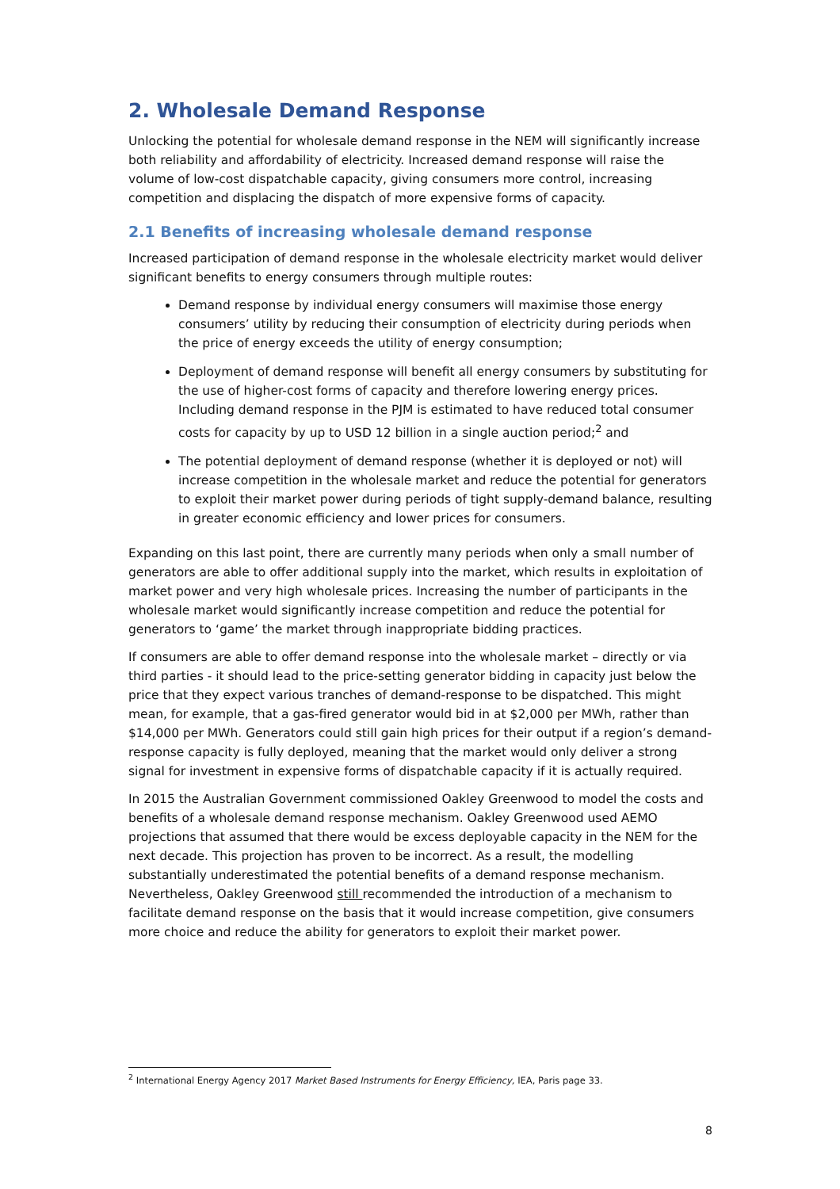2. Wholesale Demand Response
Unlocking the potential for wholesale demand response in the NEM will significantly increase both reliability and affordability of electricity. Increased demand response will raise the volume of low-cost dispatchable capacity, giving consumers more control, increasing competition and displacing the dispatch of more expensive forms of capacity.
2.1 Benefits of increasing wholesale demand response
Increased participation of demand response in the wholesale electricity market would deliver significant benefits to energy consumers through multiple routes:
Demand response by individual energy consumers will maximise those energy consumers’ utility by reducing their consumption of electricity during periods when the price of energy exceeds the utility of energy consumption;
Deployment of demand response will benefit all energy consumers by substituting for the use of higher-cost forms of capacity and therefore lowering energy prices. Including demand response in the PJM is estimated to have reduced total consumer costs for capacity by up to USD 12 billion in a single auction period;<sup>2</sup> and
The potential deployment of demand response (whether it is deployed or not) will increase competition in the wholesale market and reduce the potential for generators to exploit their market power during periods of tight supply-demand balance, resulting in greater economic efficiency and lower prices for consumers.
Expanding on this last point, there are currently many periods when only a small number of generators are able to offer additional supply into the market, which results in exploitation of market power and very high wholesale prices. Increasing the number of participants in the wholesale market would significantly increase competition and reduce the potential for generators to ‘game’ the market through inappropriate bidding practices.
If consumers are able to offer demand response into the wholesale market – directly or via third parties - it should lead to the price-setting generator bidding in capacity just below the price that they expect various tranches of demand-response to be dispatched. This might mean, for example, that a gas-fired generator would bid in at $2,000 per MWh, rather than $14,000 per MWh. Generators could still gain high prices for their output if a region’s demand-response capacity is fully deployed, meaning that the market would only deliver a strong signal for investment in expensive forms of dispatchable capacity if it is actually required.
In 2015 the Australian Government commissioned Oakley Greenwood to model the costs and benefits of a wholesale demand response mechanism. Oakley Greenwood used AEMO projections that assumed that there would be excess deployable capacity in the NEM for the next decade. This projection has proven to be incorrect. As a result, the modelling substantially underestimated the potential benefits of a demand response mechanism. Nevertheless, Oakley Greenwood still recommended the introduction of a mechanism to facilitate demand response on the basis that it would increase competition, give consumers more choice and reduce the ability for generators to exploit their market power.
<sup>2</sup> International Energy Agency 2017 Market Based Instruments for Energy Efficiency, IEA, Paris page 33.
8